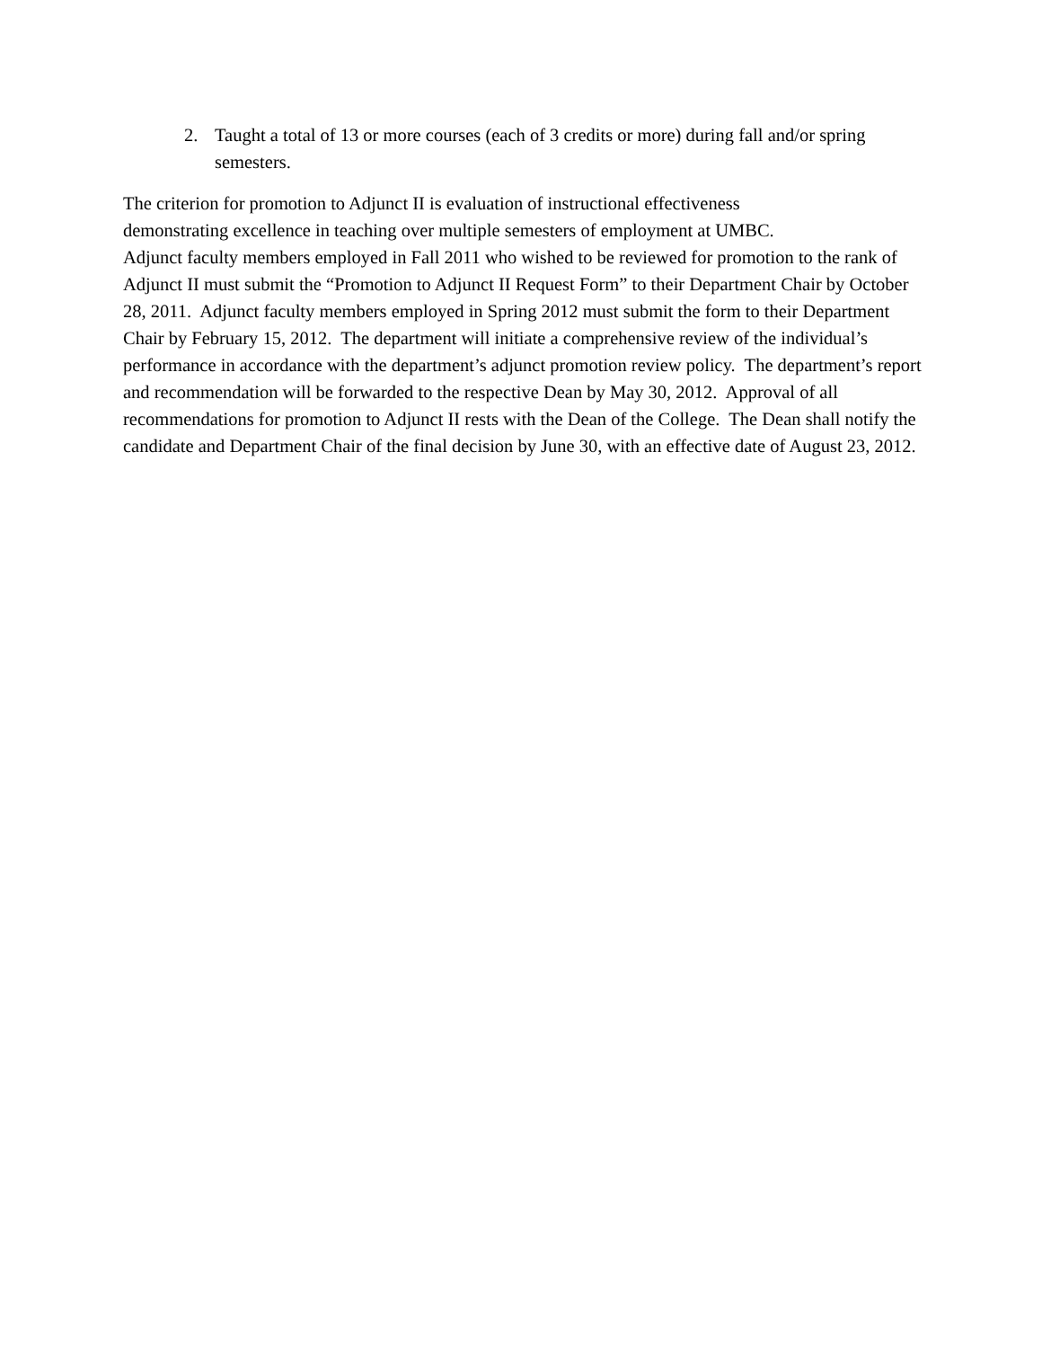2. Taught a total of 13 or more courses (each of 3 credits or more) during fall and/or spring semesters.
The criterion for promotion to Adjunct II is evaluation of instructional effectiveness
demonstrating excellence in teaching over multiple semesters of employment at UMBC.
Adjunct faculty members employed in Fall 2011 who wished to be reviewed for promotion to the rank of Adjunct II must submit the “Promotion to Adjunct II Request Form” to their Department Chair by October 28, 2011. Adjunct faculty members employed in Spring 2012 must submit the form to their Department Chair by February 15, 2012. The department will initiate a comprehensive review of the individual’s performance in accordance with the department’s adjunct promotion review policy. The department’s report and recommendation will be forwarded to the respective Dean by May 30, 2012. Approval of all recommendations for promotion to Adjunct II rests with the Dean of the College. The Dean shall notify the candidate and Department Chair of the final decision by June 30, with an effective date of August 23, 2012.